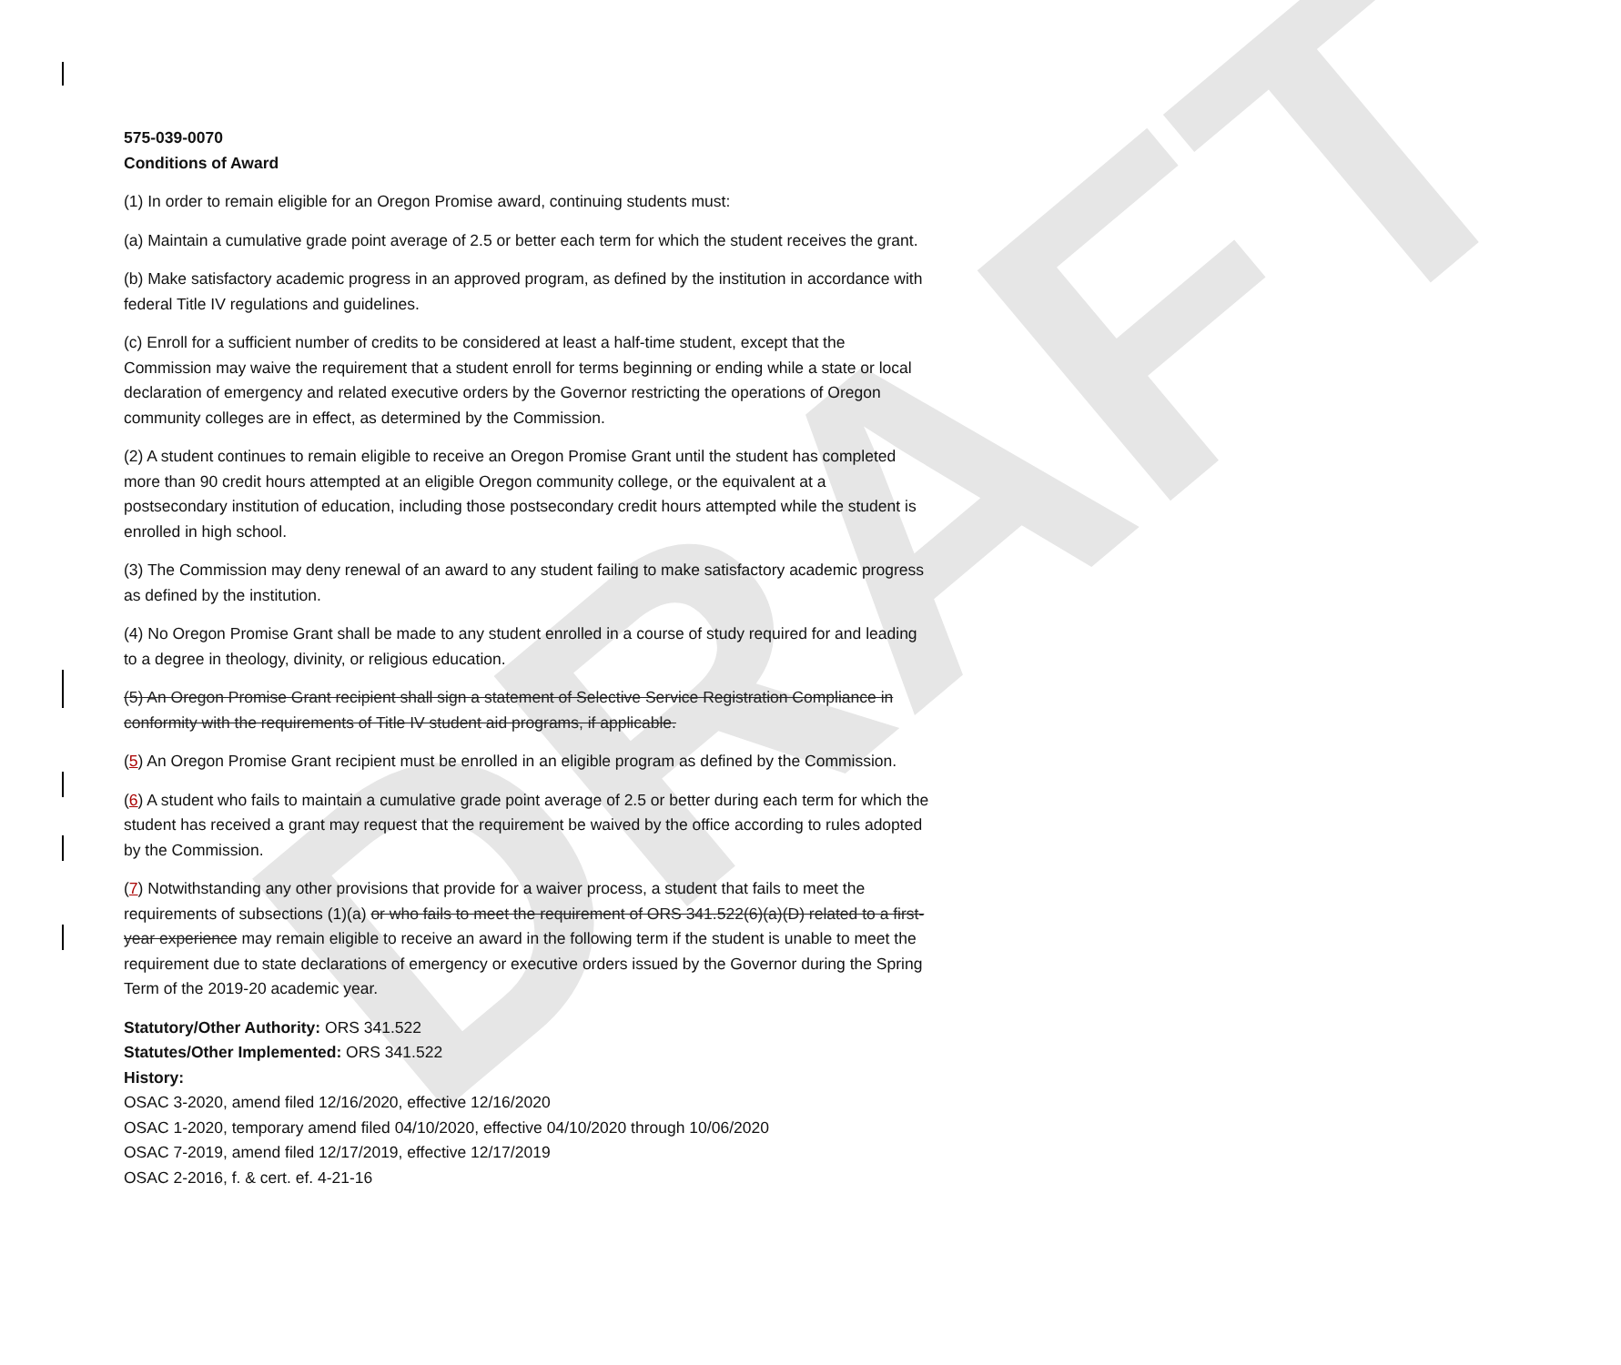DRAFT
575-039-0070
Conditions of Award
(1) In order to remain eligible for an Oregon Promise award, continuing students must:
(a) Maintain a cumulative grade point average of 2.5 or better each term for which the student receives the grant.
(b) Make satisfactory academic progress in an approved program, as defined by the institution in accordance with federal Title IV regulations and guidelines.
(c) Enroll for a sufficient number of credits to be considered at least a half-time student, except that the Commission may waive the requirement that a student enroll for terms beginning or ending while a state or local declaration of emergency and related executive orders by the Governor restricting the operations of Oregon community colleges are in effect, as determined by the Commission.
(2) A student continues to remain eligible to receive an Oregon Promise Grant until the student has completed more than 90 credit hours attempted at an eligible Oregon community college, or the equivalent at a postsecondary institution of education, including those postsecondary credit hours attempted while the student is enrolled in high school.
(3) The Commission may deny renewal of an award to any student failing to make satisfactory academic progress as defined by the institution.
(4) No Oregon Promise Grant shall be made to any student enrolled in a course of study required for and leading to a degree in theology, divinity, or religious education.
(5) An Oregon Promise Grant recipient shall sign a statement of Selective Service Registration Compliance in conformity with the requirements of Title IV student aid programs, if applicable.
(5) An Oregon Promise Grant recipient must be enrolled in an eligible program as defined by the Commission.
(6) A student who fails to maintain a cumulative grade point average of 2.5 or better during each term for which the student has received a grant may request that the requirement be waived by the office according to rules adopted by the Commission.
(7) Notwithstanding any other provisions that provide for a waiver process, a student that fails to meet the requirements of subsections (1)(a) or who fails to meet the requirement of ORS 341.522(6)(a)(D) related to a first-year experience may remain eligible to receive an award in the following term if the student is unable to meet the requirement due to state declarations of emergency or executive orders issued by the Governor during the Spring Term of the 2019-20 academic year.
Statutory/Other Authority: ORS 341.522
Statutes/Other Implemented: ORS 341.522
History:
OSAC 3-2020, amend filed 12/16/2020, effective 12/16/2020
OSAC 1-2020, temporary amend filed 04/10/2020, effective 04/10/2020 through 10/06/2020
OSAC 7-2019, amend filed 12/17/2019, effective 12/17/2019
OSAC 2-2016, f. & cert. ef. 4-21-16